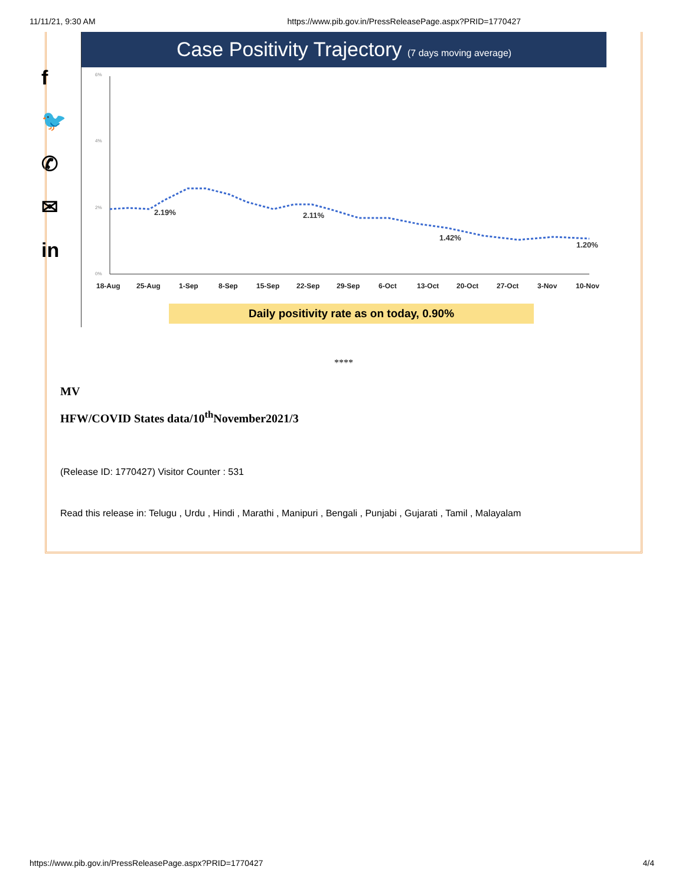11/11/21, 9:30 AM https://www.pib.gov.in/PressReleasePage.aspx?PRID=1770427
f
🐦
✆
✉
in
Case Positivity Trajectory (7 days moving average)
6%
4%
2%
0%
2.19%
2.11%
1.42%
1.20%
18-Aug
25-Aug
1-Sep
8-Sep
15-Sep
22-Sep
29-Sep
6-Oct
13-Oct
20-Oct
27-Oct
3-Nov
10-Nov
Daily positivity rate as on today, 0.90%
****
MV
HFW/COVID States data/10<sup>th</sup>November2021/3
(Release ID: 1770427) Visitor Counter : 531
Read this release in: Telugu , Urdu , Hindi , Marathi , Manipuri , Bengali , Punjabi , Gujarati , Tamil , Malayalam
https://www.pib.gov.in/PressReleasePage.aspx?PRID=1770427 4/4